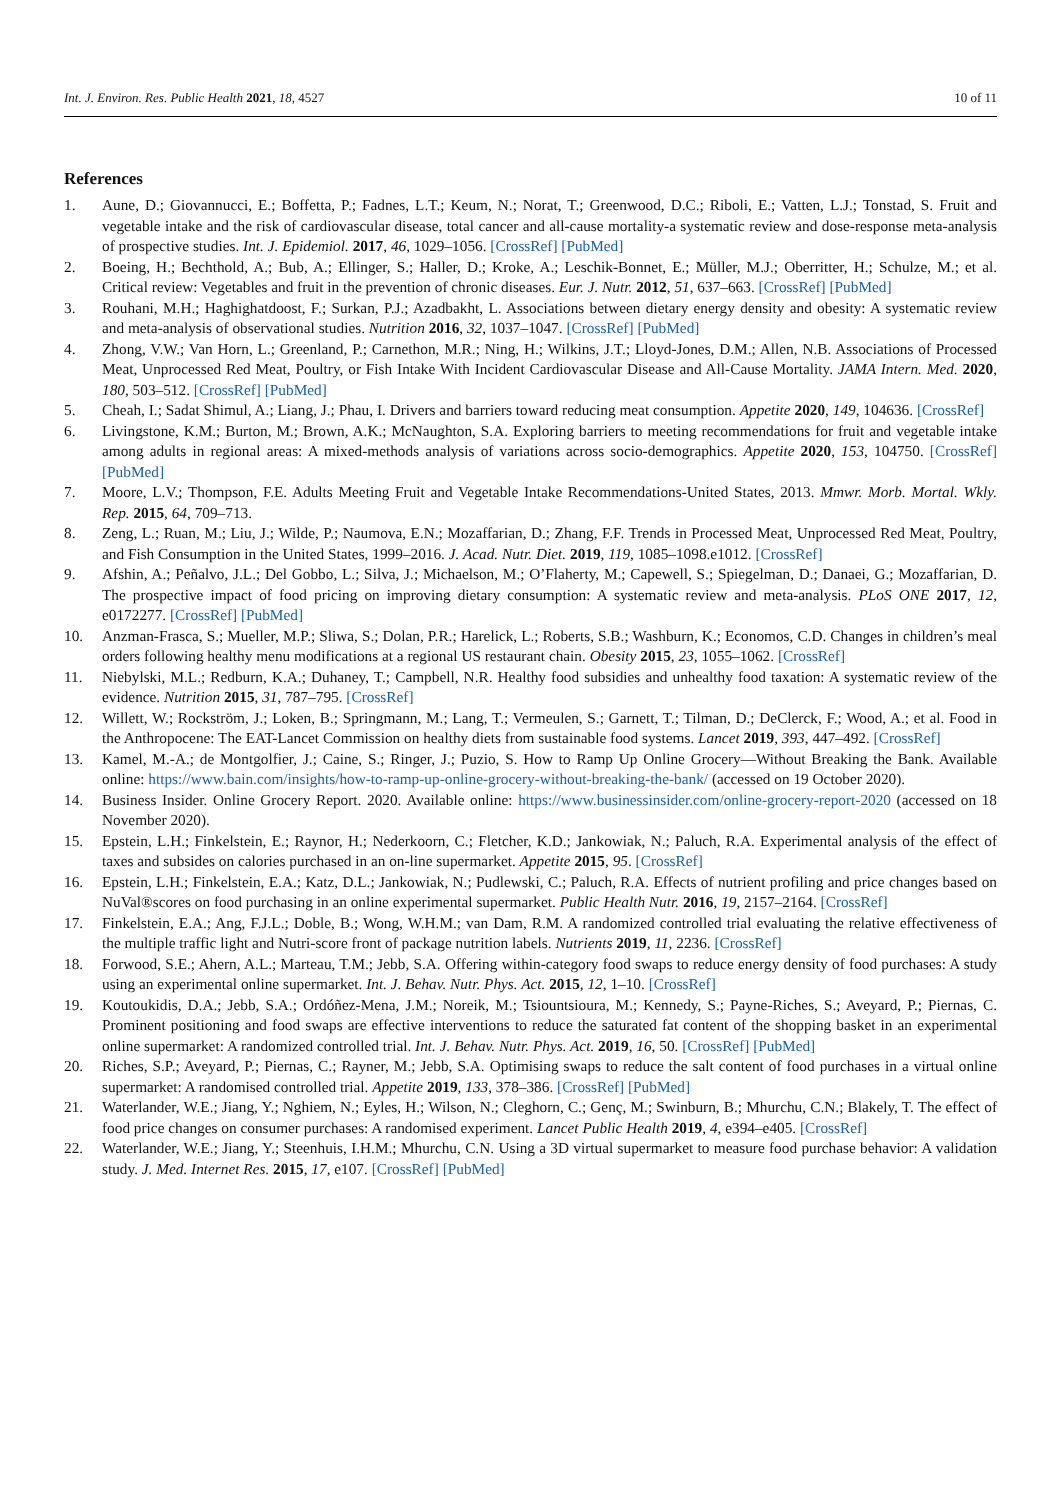Int. J. Environ. Res. Public Health 2021, 18, 4527 10 of 11
References
1. Aune, D.; Giovannucci, E.; Boffetta, P.; Fadnes, L.T.; Keum, N.; Norat, T.; Greenwood, D.C.; Riboli, E.; Vatten, L.J.; Tonstad, S. Fruit and vegetable intake and the risk of cardiovascular disease, total cancer and all-cause mortality-a systematic review and dose-response meta-analysis of prospective studies. Int. J. Epidemiol. 2017, 46, 1029–1056. [CrossRef] [PubMed]
2. Boeing, H.; Bechthold, A.; Bub, A.; Ellinger, S.; Haller, D.; Kroke, A.; Leschik-Bonnet, E.; Müller, M.J.; Oberritter, H.; Schulze, M.; et al. Critical review: Vegetables and fruit in the prevention of chronic diseases. Eur. J. Nutr. 2012, 51, 637–663. [CrossRef] [PubMed]
3. Rouhani, M.H.; Haghighatdoost, F.; Surkan, P.J.; Azadbakht, L. Associations between dietary energy density and obesity: A systematic review and meta-analysis of observational studies. Nutrition 2016, 32, 1037–1047. [CrossRef] [PubMed]
4. Zhong, V.W.; Van Horn, L.; Greenland, P.; Carnethon, M.R.; Ning, H.; Wilkins, J.T.; Lloyd-Jones, D.M.; Allen, N.B. Associations of Processed Meat, Unprocessed Red Meat, Poultry, or Fish Intake With Incident Cardiovascular Disease and All-Cause Mortality. JAMA Intern. Med. 2020, 180, 503–512. [CrossRef] [PubMed]
5. Cheah, I.; Sadat Shimul, A.; Liang, J.; Phau, I. Drivers and barriers toward reducing meat consumption. Appetite 2020, 149, 104636. [CrossRef]
6. Livingstone, K.M.; Burton, M.; Brown, A.K.; McNaughton, S.A. Exploring barriers to meeting recommendations for fruit and vegetable intake among adults in regional areas: A mixed-methods analysis of variations across socio-demographics. Appetite 2020, 153, 104750. [CrossRef] [PubMed]
7. Moore, L.V.; Thompson, F.E. Adults Meeting Fruit and Vegetable Intake Recommendations-United States, 2013. Mmwr. Morb. Mortal. Wkly. Rep. 2015, 64, 709–713.
8. Zeng, L.; Ruan, M.; Liu, J.; Wilde, P.; Naumova, E.N.; Mozaffarian, D.; Zhang, F.F. Trends in Processed Meat, Unprocessed Red Meat, Poultry, and Fish Consumption in the United States, 1999–2016. J. Acad. Nutr. Diet. 2019, 119, 1085–1098.e1012. [CrossRef]
9. Afshin, A.; Peñalvo, J.L.; Del Gobbo, L.; Silva, J.; Michaelson, M.; O’Flaherty, M.; Capewell, S.; Spiegelman, D.; Danaei, G.; Mozaffarian, D. The prospective impact of food pricing on improving dietary consumption: A systematic review and meta-analysis. PLoS ONE 2017, 12, e0172277. [CrossRef] [PubMed]
10. Anzman-Frasca, S.; Mueller, M.P.; Sliwa, S.; Dolan, P.R.; Harelick, L.; Roberts, S.B.; Washburn, K.; Economos, C.D. Changes in children’s meal orders following healthy menu modifications at a regional US restaurant chain. Obesity 2015, 23, 1055–1062. [CrossRef]
11. Niebylski, M.L.; Redburn, K.A.; Duhaney, T.; Campbell, N.R. Healthy food subsidies and unhealthy food taxation: A systematic review of the evidence. Nutrition 2015, 31, 787–795. [CrossRef]
12. Willett, W.; Rockström, J.; Loken, B.; Springmann, M.; Lang, T.; Vermeulen, S.; Garnett, T.; Tilman, D.; DeClerck, F.; Wood, A.; et al. Food in the Anthropocene: The EAT-Lancet Commission on healthy diets from sustainable food systems. Lancet 2019, 393, 447–492. [CrossRef]
13. Kamel, M.-A.; de Montgolfier, J.; Caine, S.; Ringer, J.; Puzio, S. How to Ramp Up Online Grocery—Without Breaking the Bank. Available online: https://www.bain.com/insights/how-to-ramp-up-online-grocery-without-breaking-the-bank/ (accessed on 19 October 2020).
14. Business Insider. Online Grocery Report. 2020. Available online: https://www.businessinsider.com/online-grocery-report-2020 (accessed on 18 November 2020).
15. Epstein, L.H.; Finkelstein, E.; Raynor, H.; Nederkoorn, C.; Fletcher, K.D.; Jankowiak, N.; Paluch, R.A. Experimental analysis of the effect of taxes and subsides on calories purchased in an on-line supermarket. Appetite 2015, 95. [CrossRef]
16. Epstein, L.H.; Finkelstein, E.A.; Katz, D.L.; Jankowiak, N.; Pudlewski, C.; Paluch, R.A. Effects of nutrient profiling and price changes based on NuVal®scores on food purchasing in an online experimental supermarket. Public Health Nutr. 2016, 19, 2157–2164. [CrossRef]
17. Finkelstein, E.A.; Ang, F.J.L.; Doble, B.; Wong, W.H.M.; van Dam, R.M. A randomized controlled trial evaluating the relative effectiveness of the multiple traffic light and Nutri-score front of package nutrition labels. Nutrients 2019, 11, 2236. [CrossRef]
18. Forwood, S.E.; Ahern, A.L.; Marteau, T.M.; Jebb, S.A. Offering within-category food swaps to reduce energy density of food purchases: A study using an experimental online supermarket. Int. J. Behav. Nutr. Phys. Act. 2015, 12, 1–10. [CrossRef]
19. Koutoukidis, D.A.; Jebb, S.A.; Ordóñez-Mena, J.M.; Noreik, M.; Tsiountsioura, M.; Kennedy, S.; Payne-Riches, S.; Aveyard, P.; Piernas, C. Prominent positioning and food swaps are effective interventions to reduce the saturated fat content of the shopping basket in an experimental online supermarket: A randomized controlled trial. Int. J. Behav. Nutr. Phys. Act. 2019, 16, 50. [CrossRef] [PubMed]
20. Riches, S.P.; Aveyard, P.; Piernas, C.; Rayner, M.; Jebb, S.A. Optimising swaps to reduce the salt content of food purchases in a virtual online supermarket: A randomised controlled trial. Appetite 2019, 133, 378–386. [CrossRef] [PubMed]
21. Waterlander, W.E.; Jiang, Y.; Nghiem, N.; Eyles, H.; Wilson, N.; Cleghorn, C.; Genç, M.; Swinburn, B.; Mhurchu, C.N.; Blakely, T. The effect of food price changes on consumer purchases: A randomised experiment. Lancet Public Health 2019, 4, e394–e405. [CrossRef]
22. Waterlander, W.E.; Jiang, Y.; Steenhuis, I.H.M.; Mhurchu, C.N. Using a 3D virtual supermarket to measure food purchase behavior: A validation study. J. Med. Internet Res. 2015, 17, e107. [CrossRef] [PubMed]